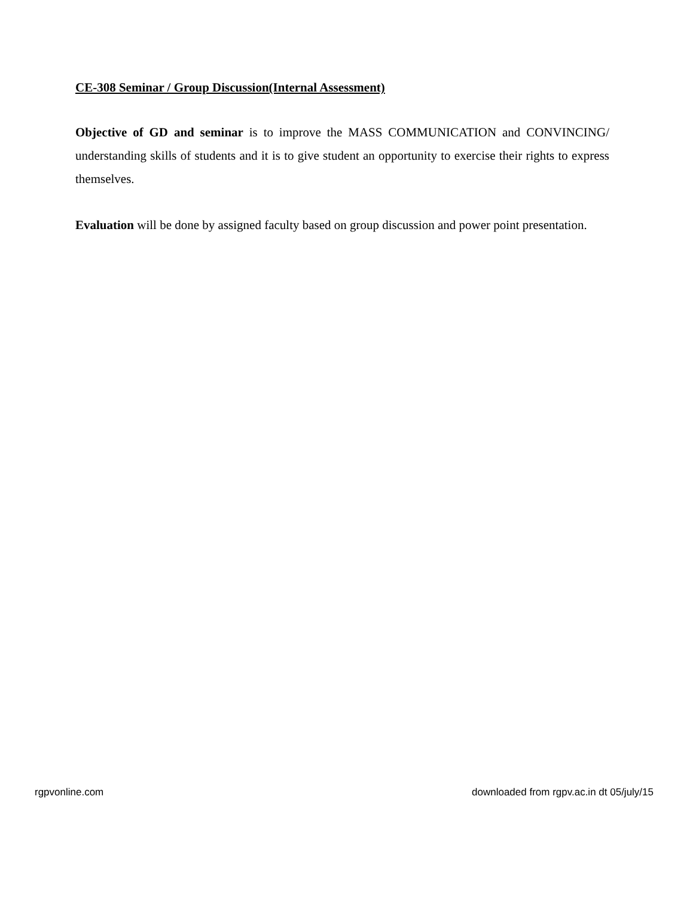CE-308 Seminar / Group Discussion(Internal Assessment)
Objective of GD and seminar is to improve the MASS COMMUNICATION and CONVINCING/ understanding skills of students and it is to give student an opportunity to exercise their rights to express themselves.
Evaluation will be done by assigned faculty based on group discussion and power point presentation.
rgpvonline.com downloaded from rgpv.ac.in dt 05/july/15